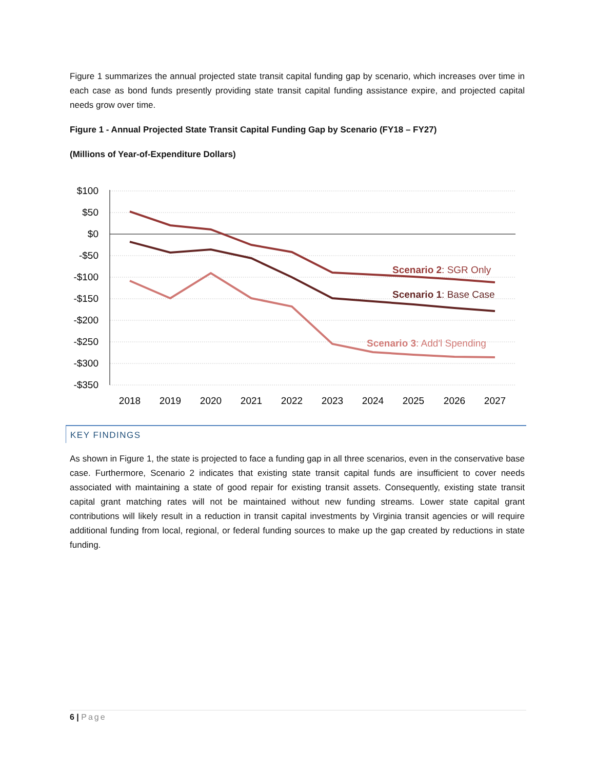Figure 1 summarizes the annual projected state transit capital funding gap by scenario, which increases over time in each case as bond funds presently providing state transit capital funding assistance expire, and projected capital needs grow over time.
Figure 1 - Annual Projected State Transit Capital Funding Gap by Scenario (FY18 – FY27)
(Millions of Year-of-Expenditure Dollars)
$100
$50
$0
-$50
-$100
-$150
-$200
-$250
-$300
-$350
2018
2019
2020
2021
2022
2023
2024
2025
2026
2027
Scenario 2: SGR Only
Scenario 1: Base Case
Scenario 3: Add'l Spending
KEY FINDINGS
As shown in Figure 1, the state is projected to face a funding gap in all three scenarios, even in the conservative base case. Furthermore, Scenario 2 indicates that existing state transit capital funds are insufficient to cover needs associated with maintaining a state of good repair for existing transit assets. Consequently, existing state transit capital grant matching rates will not be maintained without new funding streams. Lower state capital grant contributions will likely result in a reduction in transit capital investments by Virginia transit agencies or will require additional funding from local, regional, or federal funding sources to make up the gap created by reductions in state funding.
6 | Page